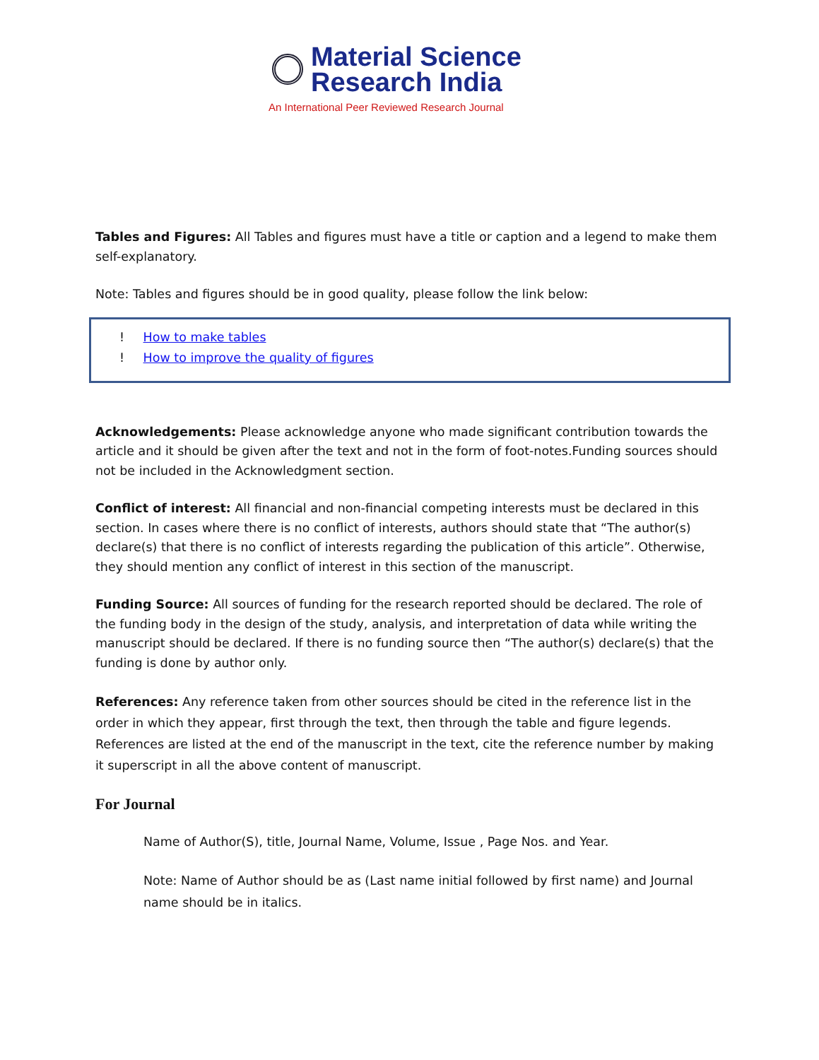Material Science
Research India
An International Peer Reviewed Research Journal
Tables and Figures: All Tables and figures must have a title or caption and a legend to make them self-explanatory.
Note: Tables and figures should be in good quality, please follow the link below:
! How to make tables
! How to improve the quality of figures
Acknowledgements: Please acknowledge anyone who made significant contribution towards the article and it should be given after the text and not in the form of foot-notes.Funding sources should not be included in the Acknowledgment section.
Conflict of interest: All financial and non-financial competing interests must be declared in this section. In cases where there is no conflict of interests, authors should state that “The author(s) declare(s) that there is no conflict of interests regarding the publication of this article”. Otherwise, they should mention any conflict of interest in this section of the manuscript.
Funding Source: All sources of funding for the research reported should be declared. The role of the funding body in the design of the study, analysis, and interpretation of data while writing the manuscript should be declared. If there is no funding source then “The author(s) declare(s) that the funding is done by author only.
References: Any reference taken from other sources should be cited in the reference list in the order in which they appear, first through the text, then through the table and figure legends. References are listed at the end of the manuscript in the text, cite the reference number by making it superscript in all the above content of manuscript.
For Journal
Name of Author(S), title, Journal Name, Volume, Issue , Page Nos. and Year.
Note: Name of Author should be as (Last name initial followed by first name) and Journal name should be in italics.